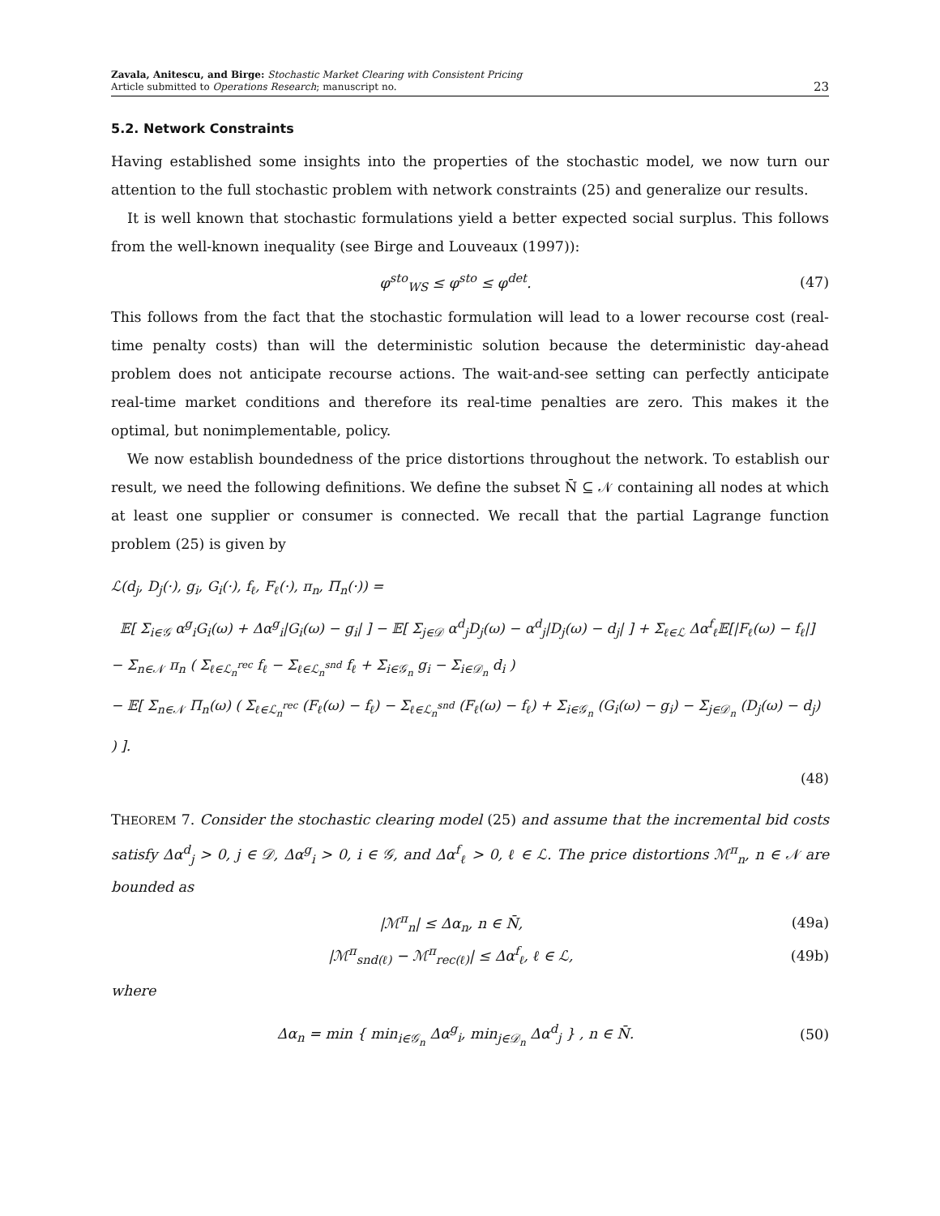Zavala, Anitescu, and Birge: Stochastic Market Clearing with Consistent Pricing
Article submitted to Operations Research; manuscript no.
23
5.2. Network Constraints
Having established some insights into the properties of the stochastic model, we now turn our attention to the full stochastic problem with network constraints (25) and generalize our results.
It is well known that stochastic formulations yield a better expected social surplus. This follows from the well-known inequality (see Birge and Louveaux (1997)):
φ<sup>sto</sup><sub>WS</sub> ≤ φ<sup>sto</sup> ≤ φ<sup>det</sup>. (47)
This follows from the fact that the stochastic formulation will lead to a lower recourse cost (real-time penalty costs) than will the deterministic solution because the deterministic day-ahead problem does not anticipate recourse actions. The wait-and-see setting can perfectly anticipate real-time market conditions and therefore its real-time penalties are zero. This makes it the optimal, but nonimplementable, policy.
We now establish boundedness of the price distortions throughout the network. To establish our result, we need the following definitions. We define the subset N̄ ⊆ 𝒩 containing all nodes at which at least one supplier or consumer is connected. We recall that the partial Lagrange function problem (25) is given by
ℒ(d<sub>j</sub>, D<sub>j</sub>(·), g<sub>i</sub>, G<sub>i</sub>(·), f<sub>ℓ</sub>, F<sub>ℓ</sub>(·), π<sub>n</sub>, Π<sub>n</sub>(·)) =
𝔼[ Σ<sub>i∈𝒢</sub> α<sup>g</sup><sub>i</sub>G<sub>i</sub>(ω) + Δα<sup>g</sup><sub>i</sub>|G<sub>i</sub>(ω) − g<sub>i</sub>| ] − 𝔼[ Σ<sub>j∈𝒟</sub> α<sup>d</sup><sub>j</sub>D<sub>j</sub>(ω) − α<sup>d</sup><sub>j</sub>|D<sub>j</sub>(ω) − d<sub>j</sub>| ] + Σ<sub>ℓ∈ℒ</sub> Δα<sup>f</sup><sub>ℓ</sub>𝔼[|F<sub>ℓ</sub>(ω) − f<sub>ℓ</sub>|]
− Σ<sub>n∈𝒩</sub> π<sub>n</sub> ( Σ<sub>ℓ∈ℒ<sub>n</sub><sup>rec</sup></sub> f<sub>ℓ</sub> − Σ<sub>ℓ∈ℒ<sub>n</sub><sup>snd</sup></sub> f<sub>ℓ</sub> + Σ<sub>i∈𝒢<sub>n</sub></sub> g<sub>i</sub> − Σ<sub>i∈𝒟<sub>n</sub></sub> d<sub>i</sub> )
− 𝔼[ Σ<sub>n∈𝒩</sub> Π<sub>n</sub>(ω) ( Σ<sub>ℓ∈ℒ<sub>n</sub><sup>rec</sup></sub> (F<sub>ℓ</sub>(ω) − f<sub>ℓ</sub>) − Σ<sub>ℓ∈ℒ<sub>n</sub><sup>snd</sup></sub> (F<sub>ℓ</sub>(ω) − f<sub>ℓ</sub>) + Σ<sub>i∈𝒢<sub>n</sub></sub> (G<sub>i</sub>(ω) − g<sub>i</sub>) − Σ<sub>j∈𝒟<sub>n</sub></sub> (D<sub>j</sub>(ω) − d<sub>j</sub>) ) ].
(48)
THEOREM 7. Consider the stochastic clearing model (25) and assume that the incremental bid costs satisfy Δα<sup>d</sup><sub>j</sub> > 0, j ∈ 𝒟, Δα<sup>g</sup><sub>i</sub> > 0, i ∈ 𝒢, and Δα<sup>f</sup><sub>ℓ</sub> > 0, ℓ ∈ ℒ. The price distortions ℳ<sup>π</sup><sub>n</sub>, n ∈ 𝒩 are bounded as
|ℳ<sup>π</sup><sub>n</sub>| ≤ Δα<sub>n</sub>, n ∈ N̄, (49a)
|ℳ<sup>π</sup><sub>snd(ℓ)</sub> − ℳ<sup>π</sup><sub>rec(ℓ)</sub>| ≤ Δα<sup>f</sup><sub>ℓ</sub>, ℓ ∈ ℒ, (49b)
where
Δα<sub>n</sub> = min { min<sub>i∈𝒢<sub>n</sub></sub> Δα<sup>g</sup><sub>i</sub>, min<sub>j∈𝒟<sub>n</sub></sub> Δα<sup>d</sup><sub>j</sub> } , n ∈ N̄. (50)